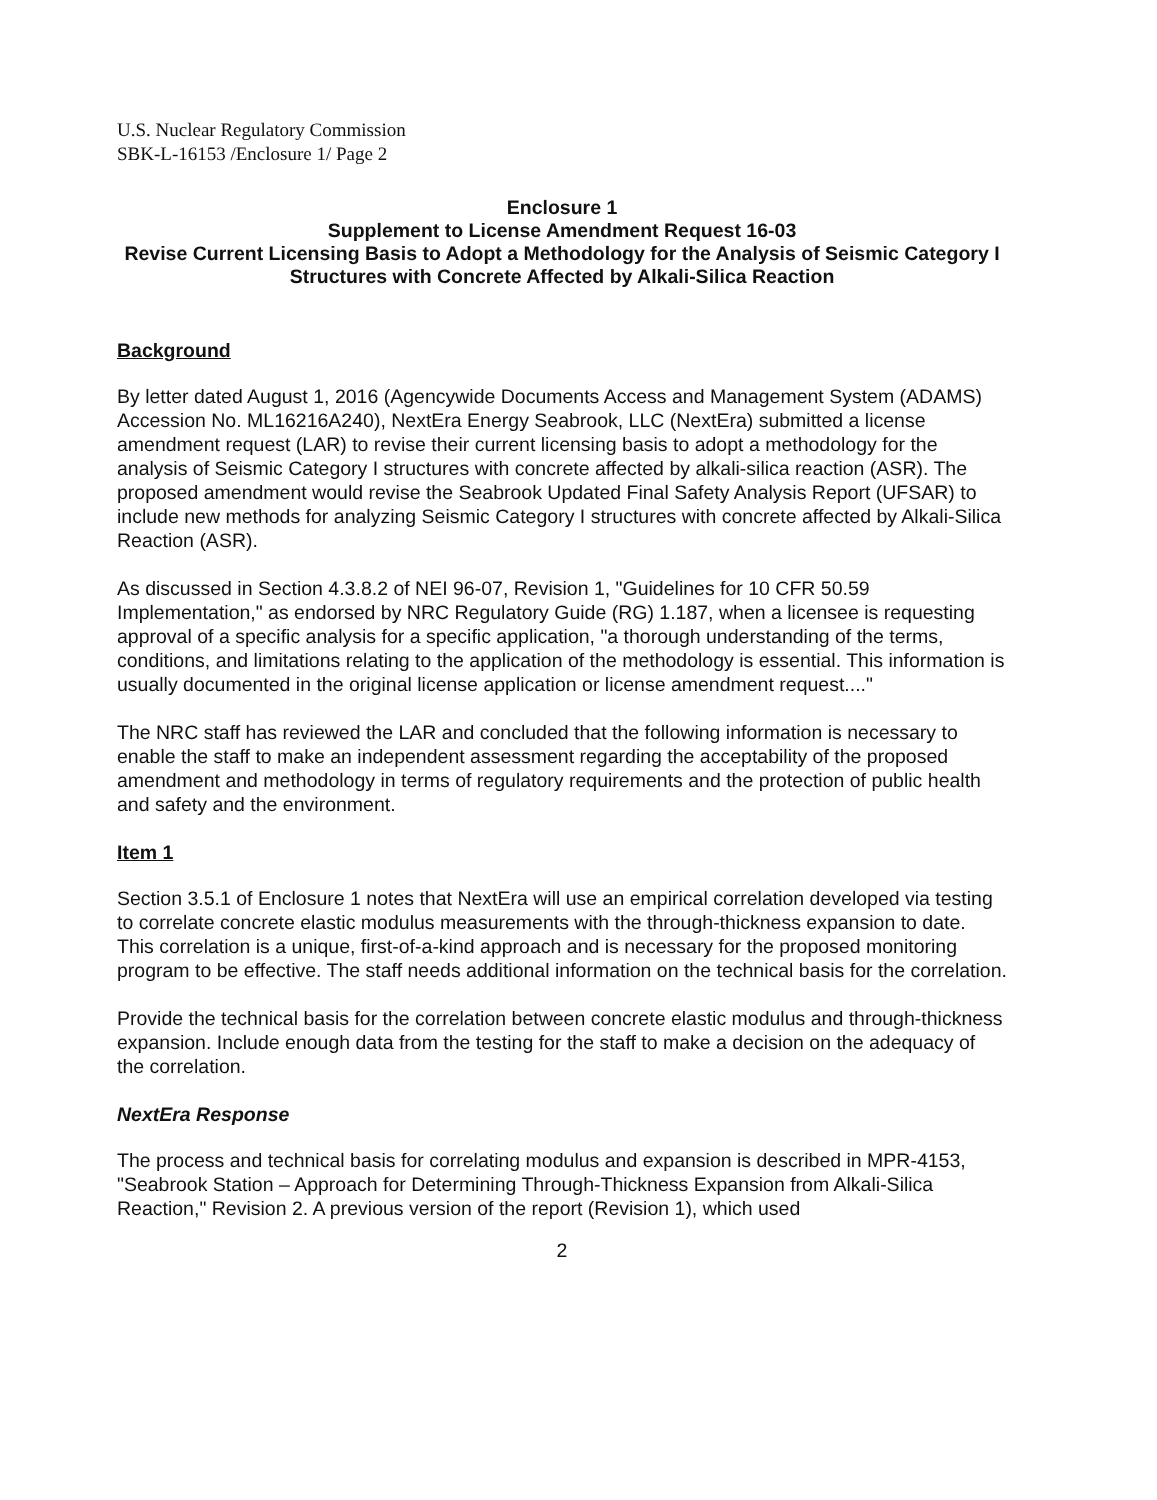U.S. Nuclear Regulatory Commission
SBK-L-16153 /Enclosure 1/ Page 2
Enclosure 1
Supplement to License Amendment Request 16-03
Revise Current Licensing Basis to Adopt a Methodology for the Analysis of Seismic Category I Structures with Concrete Affected by Alkali-Silica Reaction
Background
By letter dated August 1, 2016 (Agencywide Documents Access and Management System (ADAMS) Accession No. ML16216A240), NextEra Energy Seabrook, LLC (NextEra) submitted a license amendment request (LAR) to revise their current licensing basis to adopt a methodology for the analysis of Seismic Category I structures with concrete affected by alkali-silica reaction (ASR). The proposed amendment would revise the Seabrook Updated Final Safety Analysis Report (UFSAR) to include new methods for analyzing Seismic Category I structures with concrete affected by Alkali-Silica Reaction (ASR).
As discussed in Section 4.3.8.2 of NEI 96-07, Revision 1, "Guidelines for 10 CFR 50.59 Implementation," as endorsed by NRC Regulatory Guide (RG) 1.187, when a licensee is requesting approval of a specific analysis for a specific application, "a thorough understanding of the terms, conditions, and limitations relating to the application of the methodology is essential. This information is usually documented in the original license application or license amendment request...."
The NRC staff has reviewed the LAR and concluded that the following information is necessary to enable the staff to make an independent assessment regarding the acceptability of the proposed amendment and methodology in terms of regulatory requirements and the protection of public health and safety and the environment.
Item 1
Section 3.5.1 of Enclosure 1 notes that NextEra will use an empirical correlation developed via testing to correlate concrete elastic modulus measurements with the through-thickness expansion to date. This correlation is a unique, first-of-a-kind approach and is necessary for the proposed monitoring program to be effective. The staff needs additional information on the technical basis for the correlation.
Provide the technical basis for the correlation between concrete elastic modulus and through-thickness expansion. Include enough data from the testing for the staff to make a decision on the adequacy of the correlation.
NextEra Response
The process and technical basis for correlating modulus and expansion is described in MPR-4153, "Seabrook Station – Approach for Determining Through-Thickness Expansion from Alkali-Silica Reaction," Revision 2. A previous version of the report (Revision 1), which used
2